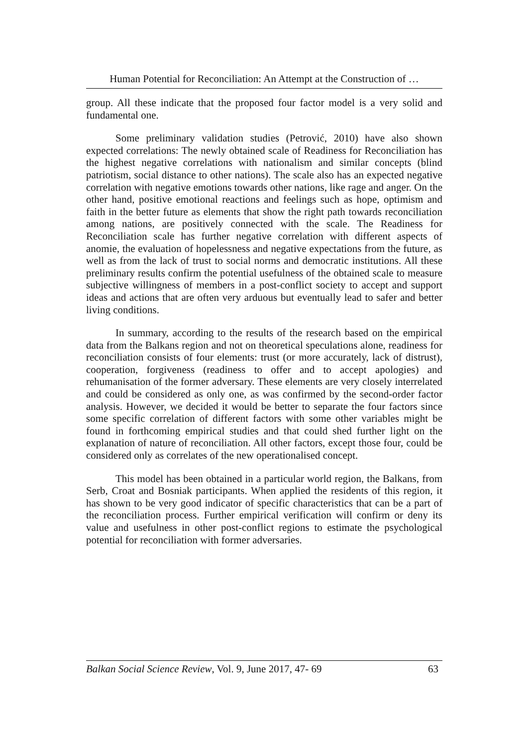Human Potential for Reconciliation: An Attempt at the Construction of …
group. All these indicate that the proposed four factor model is a very solid and fundamental one.
Some preliminary validation studies (Petrović, 2010) have also shown expected correlations: The newly obtained scale of Readiness for Reconciliation has the highest negative correlations with nationalism and similar concepts (blind patriotism, social distance to other nations). The scale also has an expected negative correlation with negative emotions towards other nations, like rage and anger. On the other hand, positive emotional reactions and feelings such as hope, optimism and faith in the better future as elements that show the right path towards reconciliation among nations, are positively connected with the scale. The Readiness for Reconciliation scale has further negative correlation with different aspects of anomie, the evaluation of hopelessness and negative expectations from the future, as well as from the lack of trust to social norms and democratic institutions. All these preliminary results confirm the potential usefulness of the obtained scale to measure subjective willingness of members in a post-conflict society to accept and support ideas and actions that are often very arduous but eventually lead to safer and better living conditions.
In summary, according to the results of the research based on the empirical data from the Balkans region and not on theoretical speculations alone, readiness for reconciliation consists of four elements: trust (or more accurately, lack of distrust), cooperation, forgiveness (readiness to offer and to accept apologies) and rehumanisation of the former adversary. These elements are very closely interrelated and could be considered as only one, as was confirmed by the second-order factor analysis. However, we decided it would be better to separate the four factors since some specific correlation of different factors with some other variables might be found in forthcoming empirical studies and that could shed further light on the explanation of nature of reconciliation. All other factors, except those four, could be considered only as correlates of the new operationalised concept.
This model has been obtained in a particular world region, the Balkans, from Serb, Croat and Bosniak participants. When applied the residents of this region, it has shown to be very good indicator of specific characteristics that can be a part of the reconciliation process. Further empirical verification will confirm or deny its value and usefulness in other post-conflict regions to estimate the psychological potential for reconciliation with former adversaries.
Balkan Social Science Review, Vol. 9, June 2017, 47- 69 63